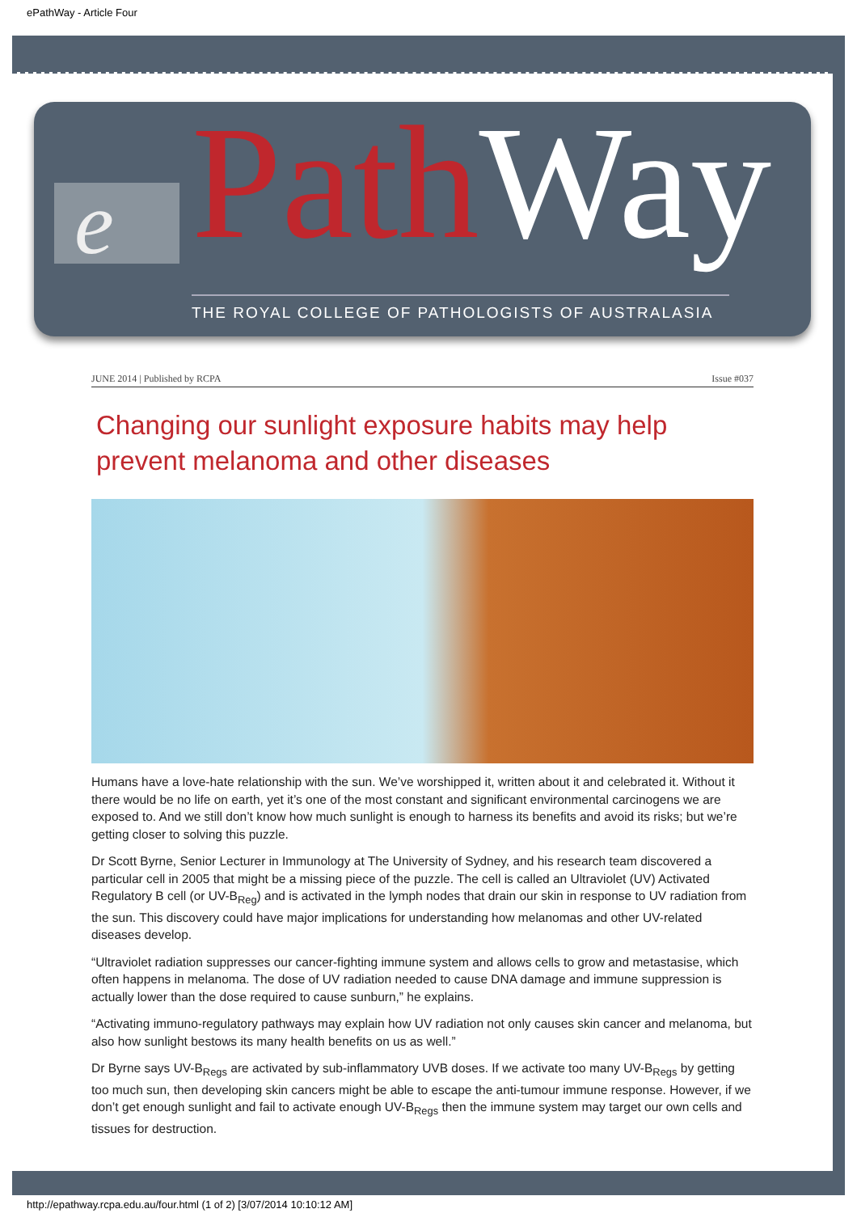ePathWay - Article Four
e Path Way
THE ROYAL COLLEGE OF PATHOLOGISTS OF AUSTRALASIA
JUNE 2014 | Published by RCPA Issue #037
Changing our sunlight exposure habits may help prevent melanoma and other diseases
Humans have a love-hate relationship with the sun. We’ve worshipped it, written about it and celebrated it. Without it there would be no life on earth, yet it’s one of the most constant and significant environmental carcinogens we are exposed to. And we still don’t know how much sunlight is enough to harness its benefits and avoid its risks; but we’re getting closer to solving this puzzle.
Dr Scott Byrne, Senior Lecturer in Immunology at The University of Sydney, and his research team discovered a particular cell in 2005 that might be a missing piece of the puzzle. The cell is called an Ultraviolet (UV) Activated Regulatory B cell (or UV-B<sub>Reg</sub>) and is activated in the lymph nodes that drain our skin in response to UV radiation from the sun. This discovery could have major implications for understanding how melanomas and other UV-related diseases develop.
“Ultraviolet radiation suppresses our cancer-fighting immune system and allows cells to grow and metastasise, which often happens in melanoma. The dose of UV radiation needed to cause DNA damage and immune suppression is actually lower than the dose required to cause sunburn,” he explains.
“Activating immuno-regulatory pathways may explain how UV radiation not only causes skin cancer and melanoma, but also how sunlight bestows its many health benefits on us as well.”
Dr Byrne says UV-B<sub>Regs</sub> are activated by sub-inflammatory UVB doses. If we activate too many UV-B<sub>Regs</sub> by getting too much sun, then developing skin cancers might be able to escape the anti-tumour immune response. However, if we don’t get enough sunlight and fail to activate enough UV-B<sub>Regs</sub> then the immune system may target our own cells and tissues for destruction.
http://epathway.rcpa.edu.au/four.html (1 of 2) [3/07/2014 10:10:12 AM]